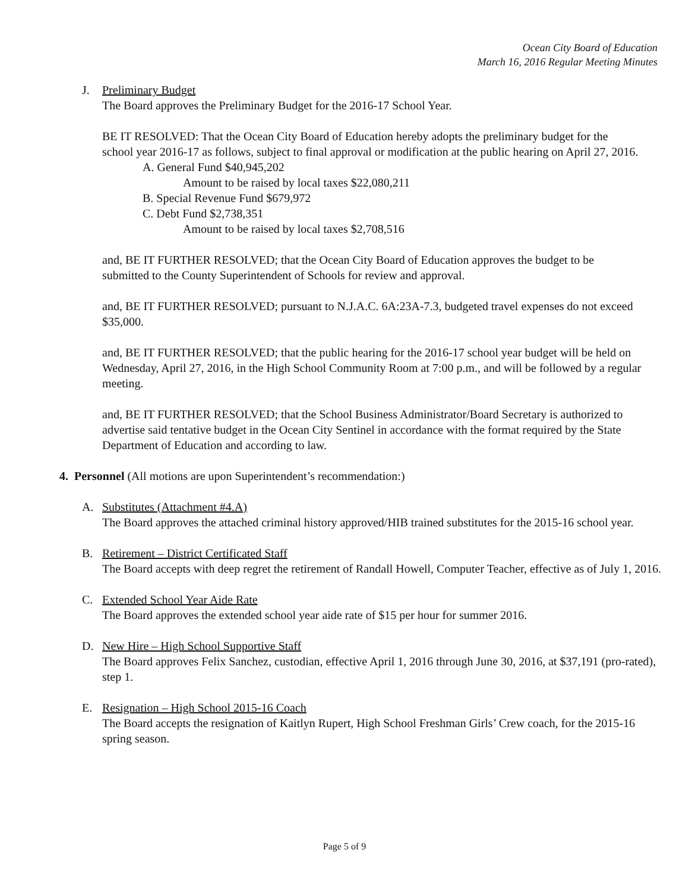Ocean City Board of Education
March 16, 2016 Regular Meeting Minutes
J. Preliminary Budget
The Board approves the Preliminary Budget for the 2016-17 School Year.
BE IT RESOLVED: That the Ocean City Board of Education hereby adopts the preliminary budget for the school year 2016-17 as follows, subject to final approval or modification at the public hearing on April 27, 2016.
A. General Fund $40,945,202
Amount to be raised by local taxes $22,080,211
B. Special Revenue Fund $679,972
C. Debt Fund $2,738,351
Amount to be raised by local taxes $2,708,516
and, BE IT FURTHER RESOLVED; that the Ocean City Board of Education approves the budget to be submitted to the County Superintendent of Schools for review and approval.
and, BE IT FURTHER RESOLVED; pursuant to N.J.A.C. 6A:23A-7.3, budgeted travel expenses do not exceed $35,000.
and, BE IT FURTHER RESOLVED; that the public hearing for the 2016-17 school year budget will be held on Wednesday, April 27, 2016, in the High School Community Room at 7:00 p.m., and will be followed by a regular meeting.
and, BE IT FURTHER RESOLVED; that the School Business Administrator/Board Secretary is authorized to advertise said tentative budget in the Ocean City Sentinel in accordance with the format required by the State Department of Education and according to law.
4. Personnel (All motions are upon Superintendent’s recommendation:)
A. Substitutes (Attachment #4.A)
The Board approves the attached criminal history approved/HIB trained substitutes for the 2015-16 school year.
B. Retirement – District Certificated Staff
The Board accepts with deep regret the retirement of Randall Howell, Computer Teacher, effective as of July 1, 2016.
C. Extended School Year Aide Rate
The Board approves the extended school year aide rate of $15 per hour for summer 2016.
D. New Hire – High School Supportive Staff
The Board approves Felix Sanchez, custodian, effective April 1, 2016 through June 30, 2016, at $37,191 (pro-rated), step 1.
E. Resignation – High School 2015-16 Coach
The Board accepts the resignation of Kaitlyn Rupert, High School Freshman Girls’ Crew coach, for the 2015-16 spring season.
Page 5 of 9